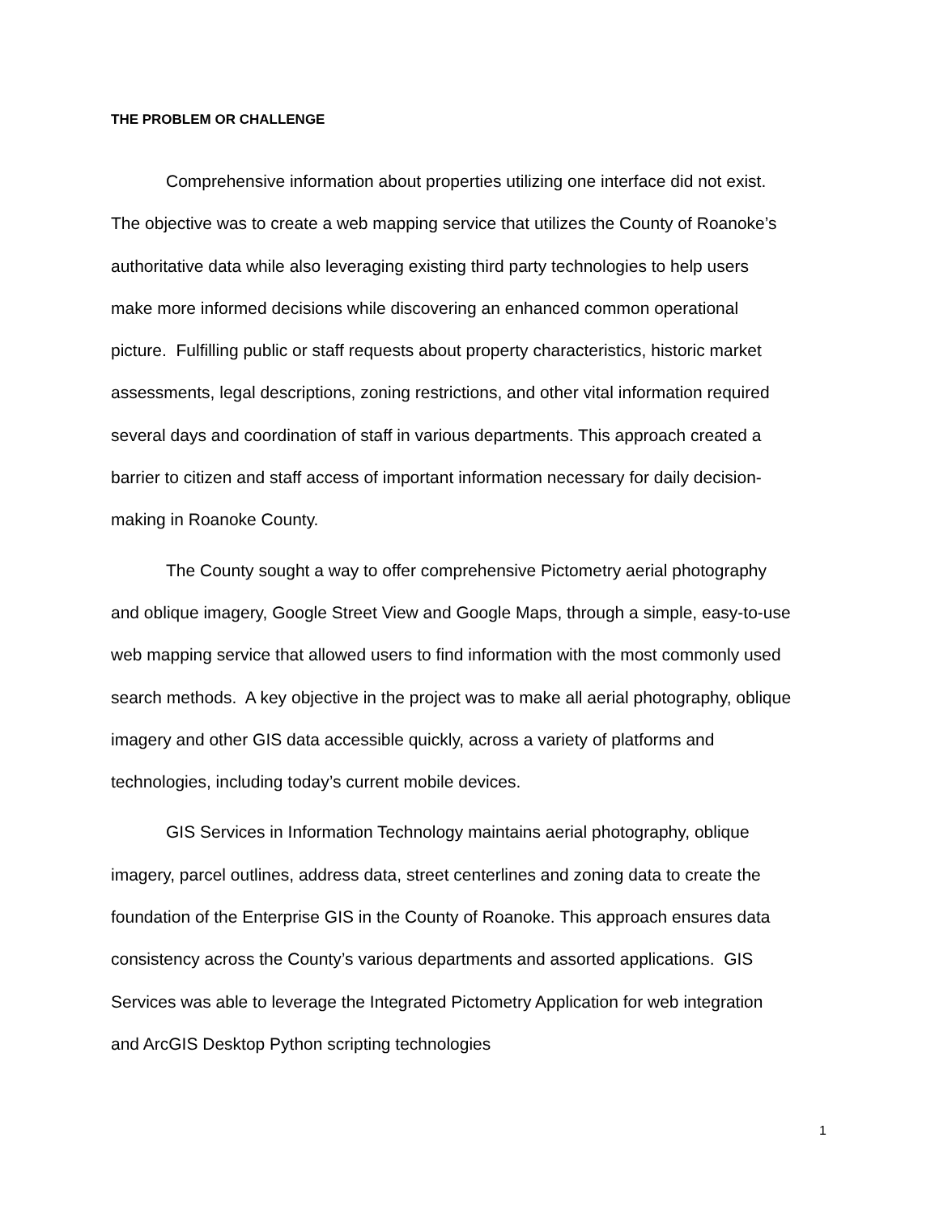THE PROBLEM OR CHALLENGE
Comprehensive information about properties utilizing one interface did not exist. The objective was to create a web mapping service that utilizes the County of Roanoke’s authoritative data while also leveraging existing third party technologies to help users make more informed decisions while discovering an enhanced common operational picture. Fulfilling public or staff requests about property characteristics, historic market assessments, legal descriptions, zoning restrictions, and other vital information required several days and coordination of staff in various departments. This approach created a barrier to citizen and staff access of important information necessary for daily decision-making in Roanoke County.
The County sought a way to offer comprehensive Pictometry aerial photography and oblique imagery, Google Street View and Google Maps, through a simple, easy-to-use web mapping service that allowed users to find information with the most commonly used search methods. A key objective in the project was to make all aerial photography, oblique imagery and other GIS data accessible quickly, across a variety of platforms and technologies, including today’s current mobile devices.
GIS Services in Information Technology maintains aerial photography, oblique imagery, parcel outlines, address data, street centerlines and zoning data to create the foundation of the Enterprise GIS in the County of Roanoke. This approach ensures data consistency across the County’s various departments and assorted applications. GIS Services was able to leverage the Integrated Pictometry Application for web integration and ArcGIS Desktop Python scripting technologies
1